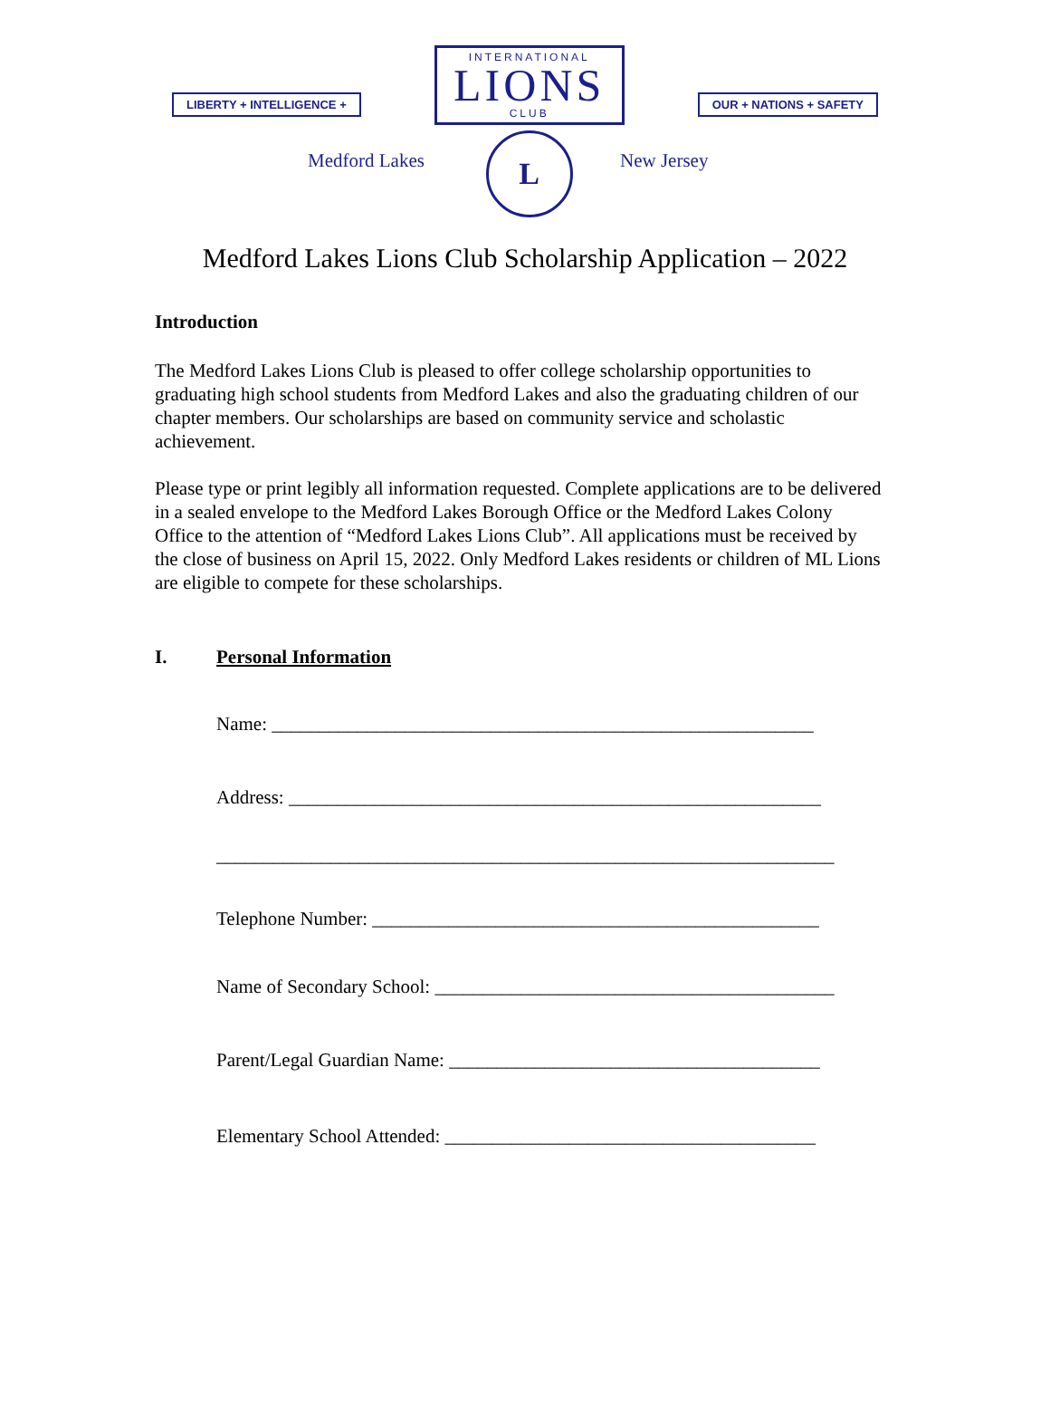LIBERTY + INTELLIGENCE +
INTERNATIONAL
LIONS
CLUB
L
OUR + NATIONS + SAFETY
Medford Lakes New Jersey
Medford Lakes Lions Club Scholarship Application – 2022
Introduction
The Medford Lakes Lions Club is pleased to offer college scholarship opportunities to graduating high school students from Medford Lakes and also the graduating children of our chapter members. Our scholarships are based on community service and scholastic achievement.
Please type or print legibly all information requested. Complete applications are to be delivered in a sealed envelope to the Medford Lakes Borough Office or the Medford Lakes Colony Office to the attention of “Medford Lakes Lions Club”. All applications must be received by the close of business on April 15, 2022. Only Medford Lakes residents or children of ML Lions are eligible to compete for these scholarships.
I. Personal Information
Name: _________________________________________________________
Address: ________________________________________________________
_________________________________________________________________
Telephone Number: _______________________________________________
Name of Secondary School: __________________________________________
Parent/Legal Guardian Name: _______________________________________
Elementary School Attended: _______________________________________